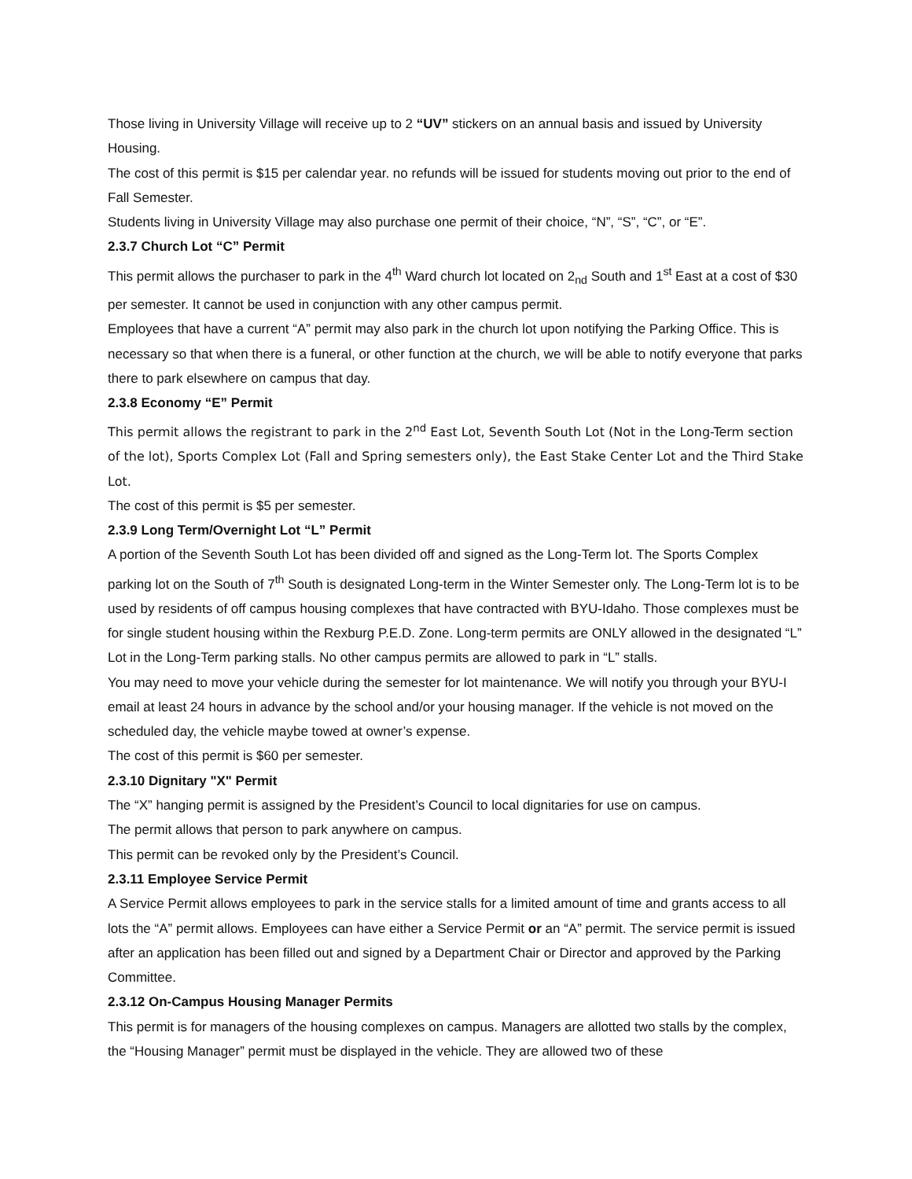Those living in University Village will receive up to 2 “UV” stickers on an annual basis and issued by University Housing.
The cost of this permit is $15 per calendar year. no refunds will be issued for students moving out prior to the end of Fall Semester.
Students living in University Village may also purchase one permit of their choice, “N”, “S”, “C”, or “E”.
2.3.7 Church Lot “C” Permit
This permit allows the purchaser to park in the 4<sup>th</sup> Ward church lot located on 2<sub>nd</sub> South and 1<sup>st</sup> East at a cost of $30 per semester. It cannot be used in conjunction with any other campus permit.
Employees that have a current “A” permit may also park in the church lot upon notifying the Parking Office. This is necessary so that when there is a funeral, or other function at the church, we will be able to notify everyone that parks there to park elsewhere on campus that day.
2.3.8 Economy “E” Permit
This permit allows the registrant to park in the 2<sup>nd</sup> East Lot, Seventh South Lot (Not in the Long-Term section of the lot), Sports Complex Lot (Fall and Spring semesters only), the East Stake Center Lot and the Third Stake Lot.
The cost of this permit is $5 per semester.
2.3.9 Long Term/Overnight Lot “L” Permit
A portion of the Seventh South Lot has been divided off and signed as the Long-Term lot. The Sports Complex parking lot on the South of 7<sup>th</sup> South is designated Long-term in the Winter Semester only. The Long-Term lot is to be used by residents of off campus housing complexes that have contracted with BYU-Idaho. Those complexes must be for single student housing within the Rexburg P.E.D. Zone. Long-term permits are ONLY allowed in the designated “L” Lot in the Long-Term parking stalls. No other campus permits are allowed to park in “L” stalls.
You may need to move your vehicle during the semester for lot maintenance. We will notify you through your BYU-I email at least 24 hours in advance by the school and/or your housing manager. If the vehicle is not moved on the scheduled day, the vehicle maybe towed at owner’s expense.
The cost of this permit is $60 per semester.
2.3.10 Dignitary "X" Permit
The “X” hanging permit is assigned by the President’s Council to local dignitaries for use on campus.
The permit allows that person to park anywhere on campus.
This permit can be revoked only by the President’s Council.
2.3.11 Employee Service Permit
A Service Permit allows employees to park in the service stalls for a limited amount of time and grants access to all lots the “A” permit allows. Employees can have either a Service Permit or an “A” permit. The service permit is issued after an application has been filled out and signed by a Department Chair or Director and approved by the Parking Committee.
2.3.12 On-Campus Housing Manager Permits
This permit is for managers of the housing complexes on campus. Managers are allotted two stalls by the complex, the “Housing Manager” permit must be displayed in the vehicle. They are allowed two of these